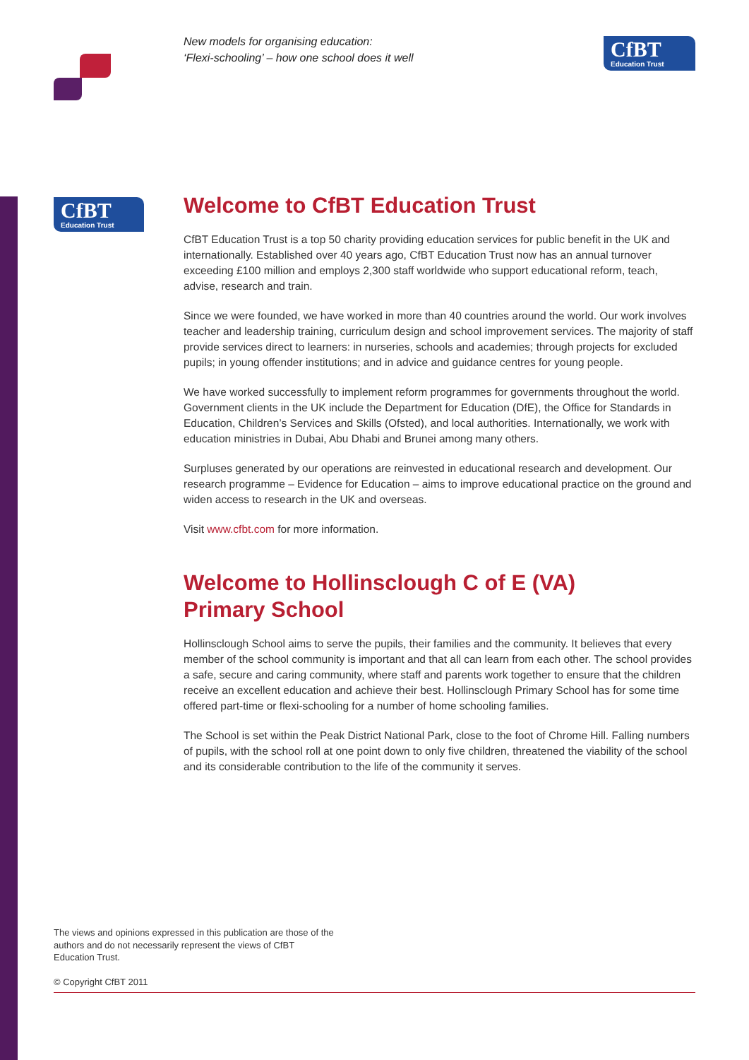New models for organising education:
‘Flexi-schooling’ – how one school does it well
CfBT
Education Trust
CfBT
Education Trust
Welcome to CfBT Education Trust
CfBT Education Trust is a top 50 charity providing education services for public benefit in the UK and internationally. Established over 40 years ago, CfBT Education Trust now has an annual turnover exceeding £100 million and employs 2,300 staff worldwide who support educational reform, teach, advise, research and train.
Since we were founded, we have worked in more than 40 countries around the world. Our work involves teacher and leadership training, curriculum design and school improvement services. The majority of staff provide services direct to learners: in nurseries, schools and academies; through projects for excluded pupils; in young offender institutions; and in advice and guidance centres for young people.
We have worked successfully to implement reform programmes for governments throughout the world. Government clients in the UK include the Department for Education (DfE), the Office for Standards in Education, Children’s Services and Skills (Ofsted), and local authorities. Internationally, we work with education ministries in Dubai, Abu Dhabi and Brunei among many others.
Surpluses generated by our operations are reinvested in educational research and development. Our research programme – Evidence for Education – aims to improve educational practice on the ground and widen access to research in the UK and overseas.
Visit www.cfbt.com for more information.
Welcome to Hollinsclough C of E (VA)
Primary School
Hollinsclough School aims to serve the pupils, their families and the community. It believes that every member of the school community is important and that all can learn from each other. The school provides a safe, secure and caring community, where staff and parents work together to ensure that the children receive an excellent education and achieve their best. Hollinsclough Primary School has for some time offered part-time or flexi-schooling for a number of home schooling families.
The School is set within the Peak District National Park, close to the foot of Chrome Hill. Falling numbers of pupils, with the school roll at one point down to only five children, threatened the viability of the school and its considerable contribution to the life of the community it serves.
The views and opinions expressed in this publication are those of the authors and do not necessarily represent the views of CfBT Education Trust.
© Copyright CfBT 2011